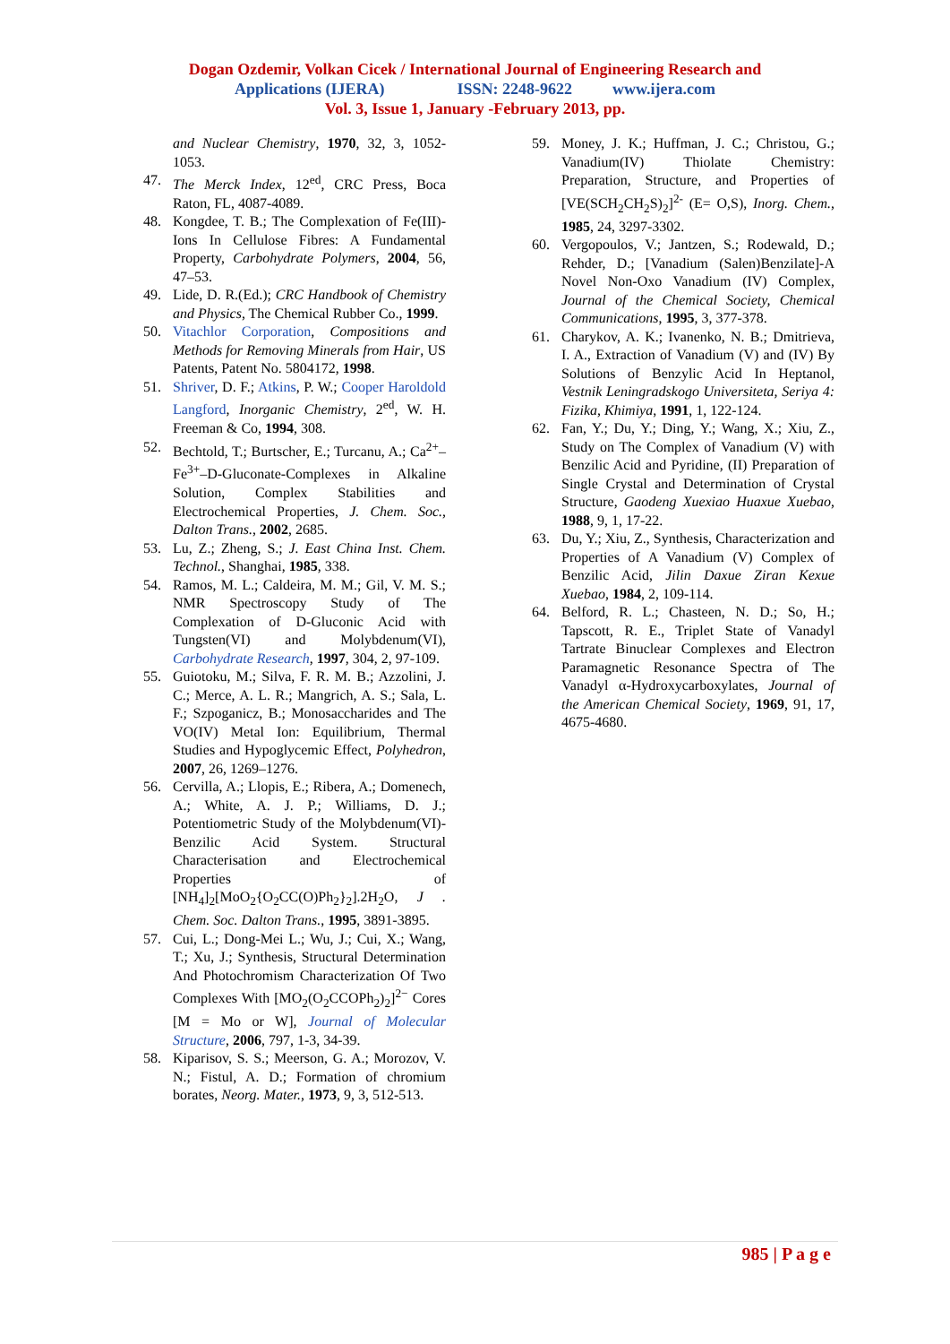Dogan Ozdemir, Volkan Cicek / International Journal of Engineering Research and
Applications (IJERA) ISSN: 2248-9622 www.ijera.com
Vol. 3, Issue 1, January -February 2013, pp.
and Nuclear Chemistry, 1970, 32, 3, 1052-1053.
47. The Merck Index, 12<sup>ed</sup>, CRC Press, Boca Raton, FL, 4087-4089.
48. Kongdee, T. B.; The Complexation of Fe(III)-Ions In Cellulose Fibres: A Fundamental Property, Carbohydrate Polymers, 2004, 56, 47–53.
49. Lide, D. R.(Ed.); CRC Handbook of Chemistry and Physics, The Chemical Rubber Co., 1999.
50. Vitachlor Corporation, Compositions and Methods for Removing Minerals from Hair, US Patents, Patent No. 5804172, 1998.
51. Shriver, D. F.; Atkins, P. W.; Cooper Haroldold Langford, Inorganic Chemistry, 2<sup>ed</sup>, W. H. Freeman & Co, 1994, 308.
52. Bechtold, T.; Burtscher, E.; Turcanu, A.; Ca<sup>2+</sup>–Fe<sup>3+</sup>–D-Gluconate-Complexes in Alkaline Solution, Complex Stabilities and Electrochemical Properties, J. Chem. Soc., Dalton Trans., 2002, 2685.
53. Lu, Z.; Zheng, S.; J. East China Inst. Chem. Technol., Shanghai, 1985, 338.
54. Ramos, M. L.; Caldeira, M. M.; Gil, V. M. S.; NMR Spectroscopy Study of The Complexation of D-Gluconic Acid with Tungsten(VI) and Molybdenum(VI), Carbohydrate Research, 1997, 304, 2, 97-109.
55. Guiotoku, M.; Silva, F. R. M. B.; Azzolini, J. C.; Merce, A. L. R.; Mangrich, A. S.; Sala, L. F.; Szpoganicz, B.; Monosaccharides and The VO(IV) Metal Ion: Equilibrium, Thermal Studies and Hypoglycemic Effect, Polyhedron, 2007, 26, 1269–1276.
56. Cervilla, A.; Llopis, E.; Ribera, A.; Domenech, A.; White, A. J. P.; Williams, D. J.; Potentiometric Study of the Molybdenum(VI)-Benzilic Acid System. Structural Characterisation and Electrochemical Properties of [NH<sub>4</sub>]<sub>2</sub>[MoO<sub>2</sub>{O<sub>2</sub>CC(O)Ph<sub>2</sub>}<sub>2</sub>].2H<sub>2</sub>O, J . Chem. Soc. Dalton Trans., 1995, 3891-3895.
57. Cui, L.; Dong-Mei L.; Wu, J.; Cui, X.; Wang, T.; Xu, J.; Synthesis, Structural Determination And Photochromism Characterization Of Two Complexes With [MO<sub>2</sub>(O<sub>2</sub>CCOPh<sub>2</sub>)<sub>2</sub>]<sup>2−</sup> Cores [M = Mo or W], Journal of Molecular Structure, 2006, 797, 1-3, 34-39.
58. Kiparisov, S. S.; Meerson, G. A.; Morozov, V. N.; Fistul, A. D.; Formation of chromium borates, Neorg. Mater., 1973, 9, 3, 512-513.
59. Money, J. K.; Huffman, J. C.; Christou, G.; Vanadium(IV) Thiolate Chemistry: Preparation, Structure, and Properties of [VE(SCH<sub>2</sub>CH<sub>2</sub>S)<sub>2</sub>]<sup>2-</sup> (E= O,S), Inorg. Chem., 1985, 24, 3297-3302.
60. Vergopoulos, V.; Jantzen, S.; Rodewald, D.; Rehder, D.; [Vanadium (Salen)Benzilate]-A Novel Non-Oxo Vanadium (IV) Complex, Journal of the Chemical Society, Chemical Communications, 1995, 3, 377-378.
61. Charykov, A. K.; Ivanenko, N. B.; Dmitrieva, I. A., Extraction of Vanadium (V) and (IV) By Solutions of Benzylic Acid In Heptanol, Vestnik Leningradskogo Universiteta, Seriya 4: Fizika, Khimiya, 1991, 1, 122-124.
62. Fan, Y.; Du, Y.; Ding, Y.; Wang, X.; Xiu, Z., Study on The Complex of Vanadium (V) with Benzilic Acid and Pyridine, (II) Preparation of Single Crystal and Determination of Crystal Structure, Gaodeng Xuexiao Huaxue Xuebao, 1988, 9, 1, 17-22.
63. Du, Y.; Xiu, Z., Synthesis, Characterization and Properties of A Vanadium (V) Complex of Benzilic Acid, Jilin Daxue Ziran Kexue Xuebao, 1984, 2, 109-114.
64. Belford, R. L.; Chasteen, N. D.; So, H.; Tapscott, R. E., Triplet State of Vanadyl Tartrate Binuclear Complexes and Electron Paramagnetic Resonance Spectra of The Vanadyl α-Hydroxycarboxylates, Journal of the American Chemical Society, 1969, 91, 17, 4675-4680.
985 | P a g e